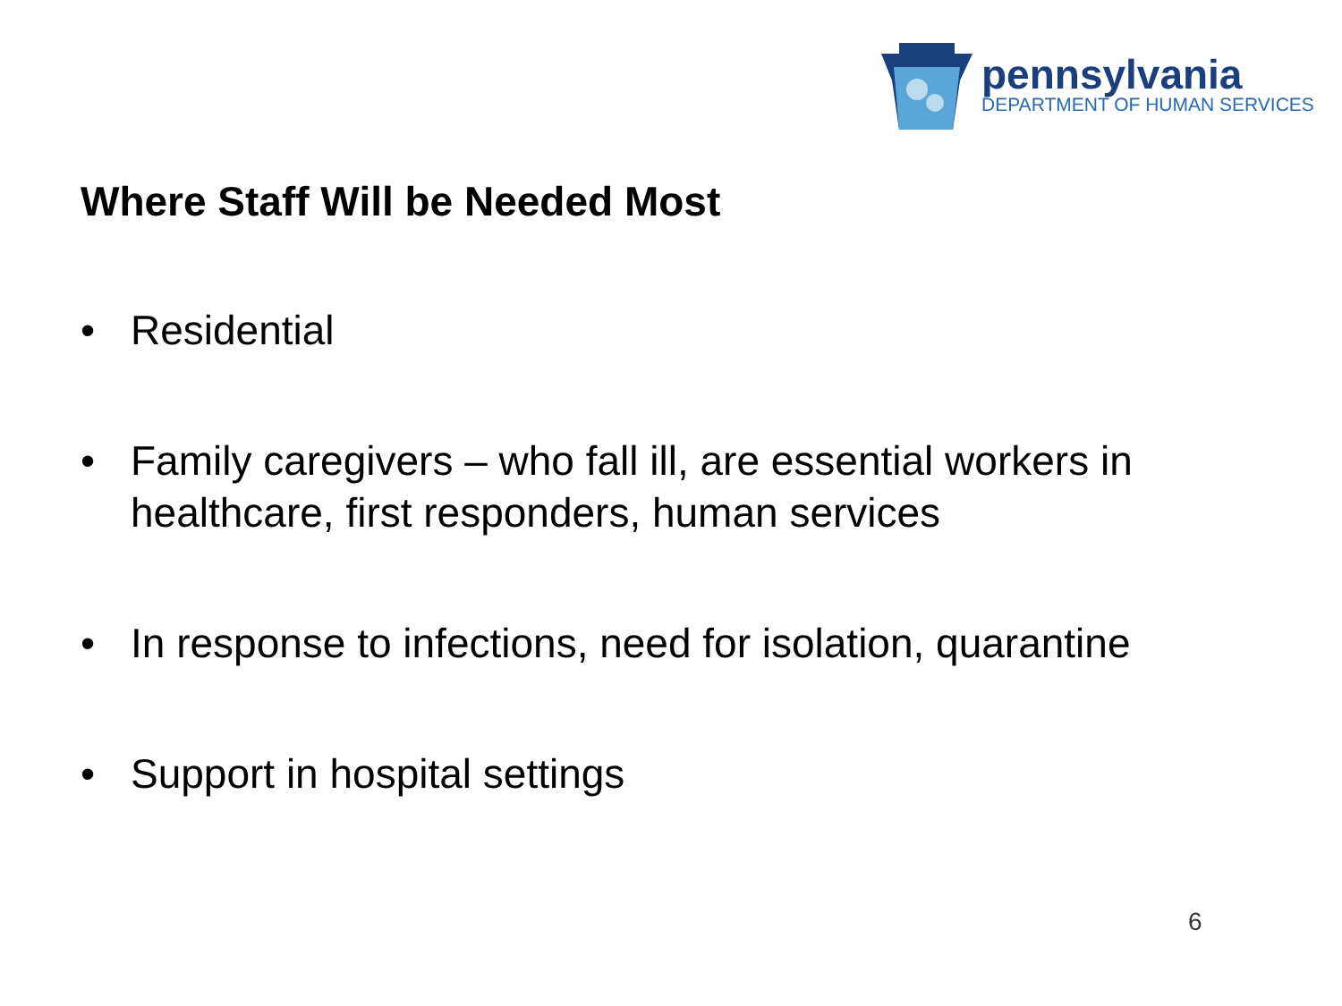pennsylvania
DEPARTMENT OF HUMAN SERVICES
Where Staff Will be Needed Most
• Residential
• Family caregivers – who fall ill, are essential workers in healthcare, first responders, human services
• In response to infections, need for isolation, quarantine
• Support in hospital settings
6